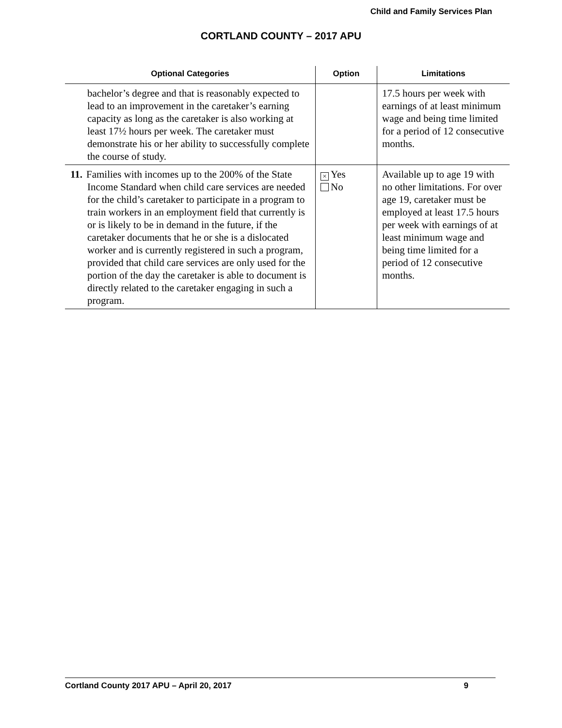Child and Family Services Plan
CORTLAND COUNTY – 2017 APU
| Optional Categories | Option | Limitations |
| --- | --- | --- |
| bachelor’s degree and that is reasonably expected to lead to an improvement in the caretaker’s earning capacity as long as the caretaker is also working at least 17½ hours per week. The caretaker must demonstrate his or her ability to successfully complete the course of study. | | 17.5 hours per week with earnings of at least minimum wage and being time limited for a period of 12 consecutive months. |
| 11. Families with incomes up to the 200% of the State Income Standard when child care services are needed for the child’s caretaker to participate in a program to train workers in an employment field that currently is or is likely to be in demand in the future, if the caretaker documents that he or she is a dislocated worker and is currently registered in such a program, provided that child care services are only used for the portion of the day the caretaker is able to document is directly related to the caretaker engaging in such a program. | × Yes No | Available up to age 19 with no other limitations. For over age 19, caretaker must be employed at least 17.5 hours per week with earnings of at least minimum wage and being time limited for a period of 12 consecutive months. |
Cortland County 2017 APU – April 20, 2017 9